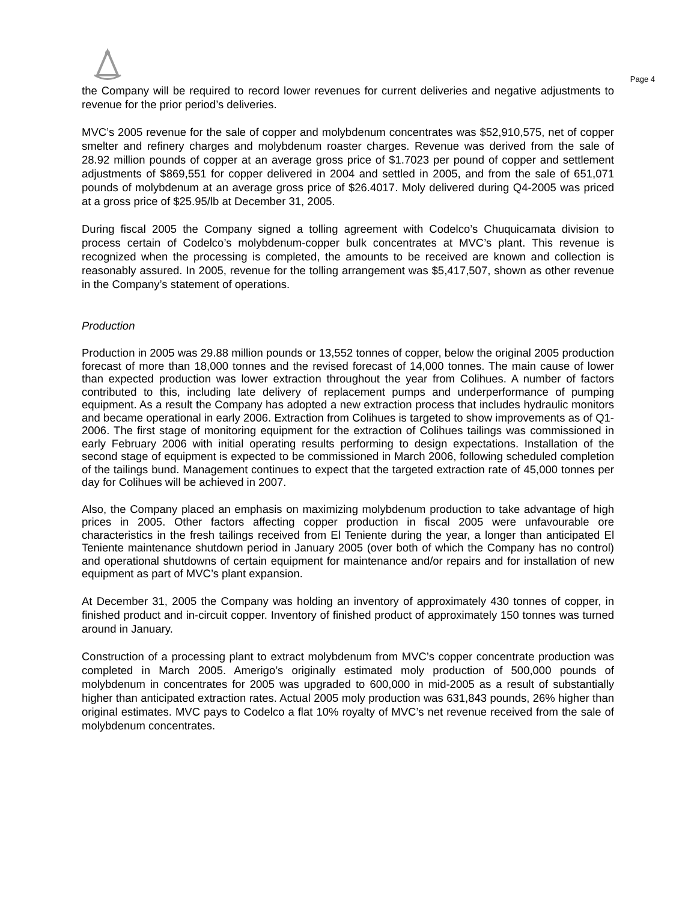Page 4
the Company will be required to record lower revenues for current deliveries and negative adjustments to revenue for the prior period’s deliveries.
MVC’s 2005 revenue for the sale of copper and molybdenum concentrates was $52,910,575, net of copper smelter and refinery charges and molybdenum roaster charges. Revenue was derived from the sale of 28.92 million pounds of copper at an average gross price of $1.7023 per pound of copper and settlement adjustments of $869,551 for copper delivered in 2004 and settled in 2005, and from the sale of 651,071 pounds of molybdenum at an average gross price of $26.4017. Moly delivered during Q4-2005 was priced at a gross price of $25.95/lb at December 31, 2005.
During fiscal 2005 the Company signed a tolling agreement with Codelco’s Chuquicamata division to process certain of Codelco’s molybdenum-copper bulk concentrates at MVC’s plant. This revenue is recognized when the processing is completed, the amounts to be received are known and collection is reasonably assured. In 2005, revenue for the tolling arrangement was $5,417,507, shown as other revenue in the Company’s statement of operations.
Production
Production in 2005 was 29.88 million pounds or 13,552 tonnes of copper, below the original 2005 production forecast of more than 18,000 tonnes and the revised forecast of 14,000 tonnes. The main cause of lower than expected production was lower extraction throughout the year from Colihues. A number of factors contributed to this, including late delivery of replacement pumps and underperformance of pumping equipment. As a result the Company has adopted a new extraction process that includes hydraulic monitors and became operational in early 2006. Extraction from Colihues is targeted to show improvements as of Q1-2006. The first stage of monitoring equipment for the extraction of Colihues tailings was commissioned in early February 2006 with initial operating results performing to design expectations. Installation of the second stage of equipment is expected to be commissioned in March 2006, following scheduled completion of the tailings bund. Management continues to expect that the targeted extraction rate of 45,000 tonnes per day for Colihues will be achieved in 2007.
Also, the Company placed an emphasis on maximizing molybdenum production to take advantage of high prices in 2005. Other factors affecting copper production in fiscal 2005 were unfavourable ore characteristics in the fresh tailings received from El Teniente during the year, a longer than anticipated El Teniente maintenance shutdown period in January 2005 (over both of which the Company has no control) and operational shutdowns of certain equipment for maintenance and/or repairs and for installation of new equipment as part of MVC’s plant expansion.
At December 31, 2005 the Company was holding an inventory of approximately 430 tonnes of copper, in finished product and in-circuit copper. Inventory of finished product of approximately 150 tonnes was turned around in January.
Construction of a processing plant to extract molybdenum from MVC’s copper concentrate production was completed in March 2005. Amerigo’s originally estimated moly production of 500,000 pounds of molybdenum in concentrates for 2005 was upgraded to 600,000 in mid-2005 as a result of substantially higher than anticipated extraction rates. Actual 2005 moly production was 631,843 pounds, 26% higher than original estimates. MVC pays to Codelco a flat 10% royalty of MVC’s net revenue received from the sale of molybdenum concentrates.